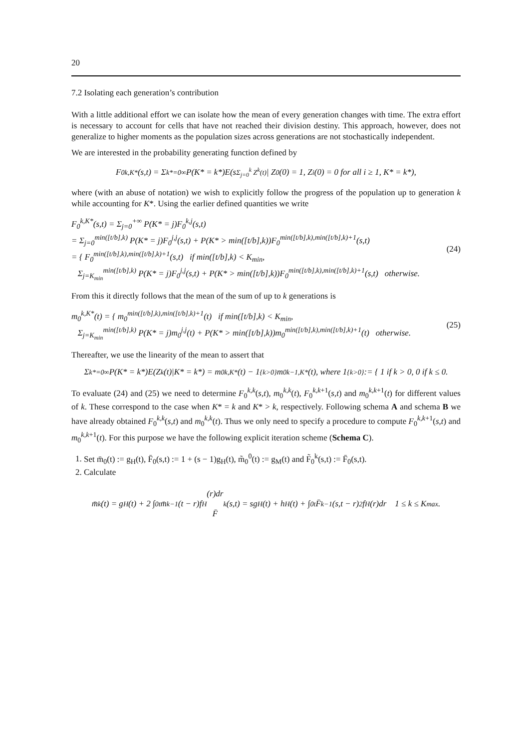20
7.2 Isolating each generation’s contribution
With a little additional effort we can isolate how the mean of every generation changes with time. The extra effort is necessary to account for cells that have not reached their division destiny. This approach, however, does not generalize to higher moments as the population sizes across generations are not stochastically independent.
We are interested in the probability generating function defined by
F<sub>0</sub><sup>k,K*</sup>(s,t) = Σ<sub>k*=0</sub><sup>∞</sup> P(K* = k*)E(s<sup>Σ<sub>j=0</sub><sup>k</sup> Z<sup>k</sup>(t)</sup> | Z<sup>0</sup>(0) = 1, Z<sup>i</sup>(0) = 0 for all i ≥ 1, K* = k*),
where (with an abuse of notation) we wish to explicitly follow the progress of the population up to generation k while accounting for K*. Using the earlier defined quantities we write
F<sub>0</sub><sup>k,K*</sup>(s,t) = Σ<sub>j=0</sub><sup>+∞</sup> P(K* = j)F<sub>0</sub><sup>k,j</sup>(s,t)
= Σ<sub>j=0</sub><sup>min([t/b],k)</sup> P(K* = j)F<sub>0</sub><sup>j,j</sup>(s,t) + P(K* > min([t/b],k))F<sub>0</sub><sup>min([t/b],k),min([t/b],k)+1</sup>(s,t)
= { F<sub>0</sub><sup>min([t/b],k),min([t/b],k)+1</sup>(s,t) if min([t/b],k) < K<sub>min</sub>,
Σ<sub>j=K<sub>min</sub></sub><sup>min([t/b],k)</sup> P(K* = j)F<sub>0</sub><sup>j,j</sup>(s,t) + P(K* > min([t/b],k))F<sub>0</sub><sup>min([t/b],k),min([t/b],k)+1</sup>(s,t) otherwise.
(24)
From this it directly follows that the mean of the sum of up to k generations is
m<sub>0</sub><sup>k,K*</sup>(t) = { m<sub>0</sub><sup>min([t/b],k),min([t/b],k)+1</sup>(t) if min([t/b],k) < K<sub>min</sub>,
Σ<sub>j=K<sub>min</sub></sub><sup>min([t/b],k)</sup> P(K* = j)m<sub>0</sub><sup>j,j</sup>(t) + P(K* > min([t/b],k))m<sub>0</sub><sup>min([t/b],k),min([t/b],k)+1</sup>(t) otherwise.
(25)
Thereafter, we use the linearity of the mean to assert that
Σ<sub>k*=0</sub><sup>∞</sup> P(K* = k*)E(Z<sup>k</sup>(t)|K* = k*) = m<sub>0</sub><sup>k,K*</sup>(t) − 1<sub>{k>0}</sub>m<sub>0</sub><sup>k−1,K*</sup>(t), where 1<sub>{k>0}</sub> := { 1 if k > 0, 0 if k ≤ 0.
To evaluate (24) and (25) we need to determine F<sub>0</sub><sup>k,k</sup>(s,t), m<sub>0</sub><sup>k,k</sup>(t), F<sub>0</sub><sup>k,k+1</sup>(s,t) and m<sub>0</sub><sup>k,k+1</sup>(t) for different values of k. These correspond to the case when K* = k and K* > k, respectively. Following schema A and schema B we have already obtained F<sub>0</sub><sup>k,k</sup>(s,t) and m<sub>0</sub><sup>k,k</sup>(t). Thus we only need to specify a procedure to compute F<sub>0</sub><sup>k,k+1</sup>(s,t) and m<sub>0</sub><sup>k,k+1</sup>(t). For this purpose we have the following explicit iteration scheme (Schema C).
1. Set m̄<sub>0</sub>(t) := g<sub>H</sub>(t), F̄<sub>0</sub>(s,t) := 1 + (s − 1)g<sub>H</sub>(t), m̃<sub>0</sub><sup>0</sup>(t) := g<sub>M</sub>(t) and F̃<sub>0</sub><sup>k</sup>(s,t) := F̄<sub>0</sub>(s,t).
2. Calculate
m̄<sub>k</sub>(t) = g<sub>H</sub>(t) + 2 ∫<sub>0</sub><sup>t</sup> m̄<sub>k−1</sub>(t − r)f<sub>H</sub>(r)dr
F̄<sub>k</sub>(s,t) = sg<sub>H</sub>(t) + h<sub>H</sub>(t) + ∫<sub>0</sub><sup>t</sup> F̄<sub>k−1</sub>(s,t − r)<sup>2</sup>f<sub>H</sub>(r)dr 1 ≤ k ≤ K<sub>max</sub>.